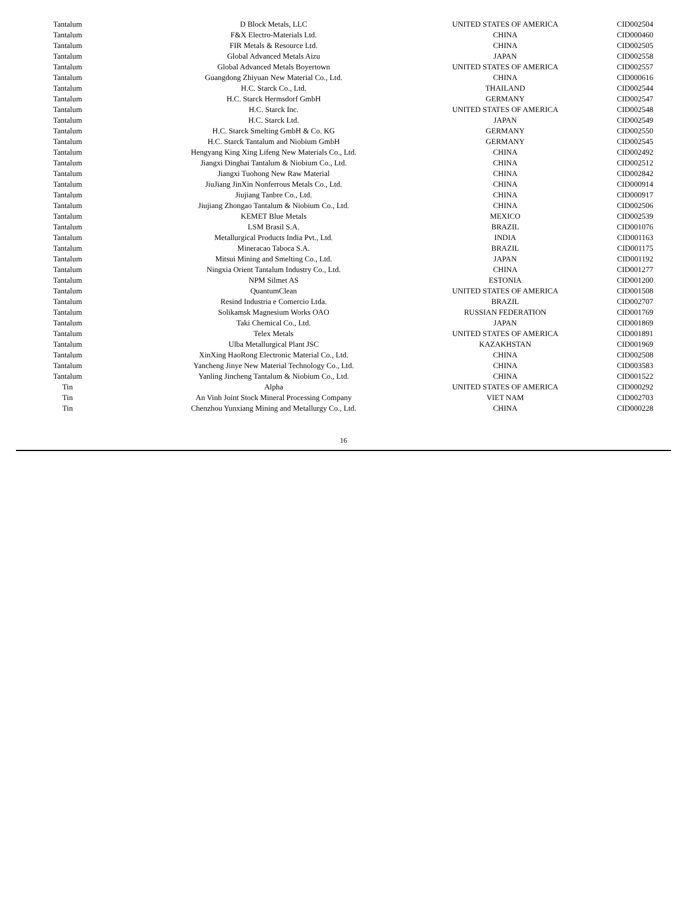| Tantalum | D Block Metals, LLC | UNITED STATES OF AMERICA | CID002504 |
| Tantalum | F&X Electro-Materials Ltd. | CHINA | CID000460 |
| Tantalum | FIR Metals & Resource Ltd. | CHINA | CID002505 |
| Tantalum | Global Advanced Metals Aizu | JAPAN | CID002558 |
| Tantalum | Global Advanced Metals Boyertown | UNITED STATES OF AMERICA | CID002557 |
| Tantalum | Guangdong Zhiyuan New Material Co., Ltd. | CHINA | CID000616 |
| Tantalum | H.C. Starck Co., Ltd. | THAILAND | CID002544 |
| Tantalum | H.C. Starck Hermsdorf GmbH | GERMANY | CID002547 |
| Tantalum | H.C. Starck Inc. | UNITED STATES OF AMERICA | CID002548 |
| Tantalum | H.C. Starck Ltd. | JAPAN | CID002549 |
| Tantalum | H.C. Starck Smelting GmbH & Co. KG | GERMANY | CID002550 |
| Tantalum | H.C. Starck Tantalum and Niobium GmbH | GERMANY | CID002545 |
| Tantalum | Hengyang King Xing Lifeng New Materials Co., Ltd. | CHINA | CID002492 |
| Tantalum | Jiangxi Dinghai Tantalum & Niobium Co., Ltd. | CHINA | CID002512 |
| Tantalum | Jiangxi Tuohong New Raw Material | CHINA | CID002842 |
| Tantalum | JiuJiang JinXin Nonferrous Metals Co., Ltd. | CHINA | CID000914 |
| Tantalum | Jiujiang Tanbre Co., Ltd. | CHINA | CID000917 |
| Tantalum | Jiujiang Zhongao Tantalum & Niobium Co., Ltd. | CHINA | CID002506 |
| Tantalum | KEMET Blue Metals | MEXICO | CID002539 |
| Tantalum | LSM Brasil S.A. | BRAZIL | CID001076 |
| Tantalum | Metallurgical Products India Pvt., Ltd. | INDIA | CID001163 |
| Tantalum | Mineracao Taboca S.A. | BRAZIL | CID001175 |
| Tantalum | Mitsui Mining and Smelting Co., Ltd. | JAPAN | CID001192 |
| Tantalum | Ningxia Orient Tantalum Industry Co., Ltd. | CHINA | CID001277 |
| Tantalum | NPM Silmet AS | ESTONIA | CID001200 |
| Tantalum | QuantumClean | UNITED STATES OF AMERICA | CID001508 |
| Tantalum | Resind Industria e Comercio Ltda. | BRAZIL | CID002707 |
| Tantalum | Solikamsk Magnesium Works OAO | RUSSIAN FEDERATION | CID001769 |
| Tantalum | Taki Chemical Co., Ltd. | JAPAN | CID001869 |
| Tantalum | Telex Metals | UNITED STATES OF AMERICA | CID001891 |
| Tantalum | Ulba Metallurgical Plant JSC | KAZAKHSTAN | CID001969 |
| Tantalum | XinXing HaoRong Electronic Material Co., Ltd. | CHINA | CID002508 |
| Tantalum | Yancheng Jinye New Material Technology Co., Ltd. | CHINA | CID003583 |
| Tantalum | Yanling Jincheng Tantalum & Niobium Co., Ltd. | CHINA | CID001522 |
| Tin | Alpha | UNITED STATES OF AMERICA | CID000292 |
| Tin | An Vinh Joint Stock Mineral Processing Company | VIET NAM | CID002703 |
| Tin | Chenzhou Yunxiang Mining and Metallurgy Co., Ltd. | CHINA | CID000228 |
16